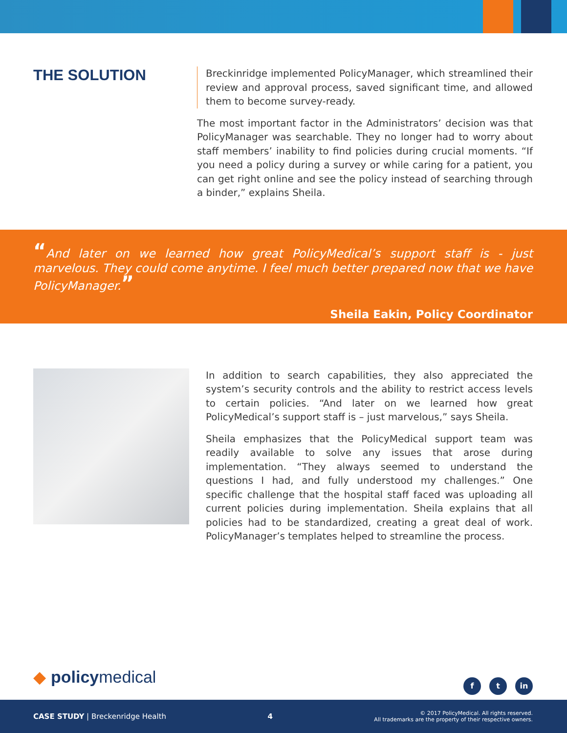THE SOLUTION
Breckinridge implemented PolicyManager, which streamlined their review and approval process, saved significant time, and allowed them to become survey-ready.
The most important factor in the Administrators’ decision was that PolicyManager was searchable. They no longer had to worry about staff members’ inability to find policies during crucial moments. “If you need a policy during a survey or while caring for a patient, you can get right online and see the policy instead of searching through a binder,” explains Sheila.
“And later on we learned how great PolicyMedical’s support staff is - just marvelous. They could come anytime. I feel much better prepared now that we have PolicyManager.”
Sheila Eakin, Policy Coordinator
In addition to search capabilities, they also appreciated the system’s security controls and the ability to restrict access levels to certain policies. “And later on we learned how great PolicyMedical’s support staff is – just marvelous,” says Sheila.
Sheila emphasizes that the PolicyMedical support team was readily available to solve any issues that arose during implementation. “They always seemed to understand the questions I had, and fully understood my challenges.” One specific challenge that the hospital staff faced was uploading all current policies during implementation. Sheila explains that all policies had to be standardized, creating a great deal of work. PolicyManager’s templates helped to streamline the process.
◆ policymedical f t in
CASE STUDY | Breckenridge Health
4
© 2017 PolicyMedical. All rights reserved.
All trademarks are the property of their respective owners.